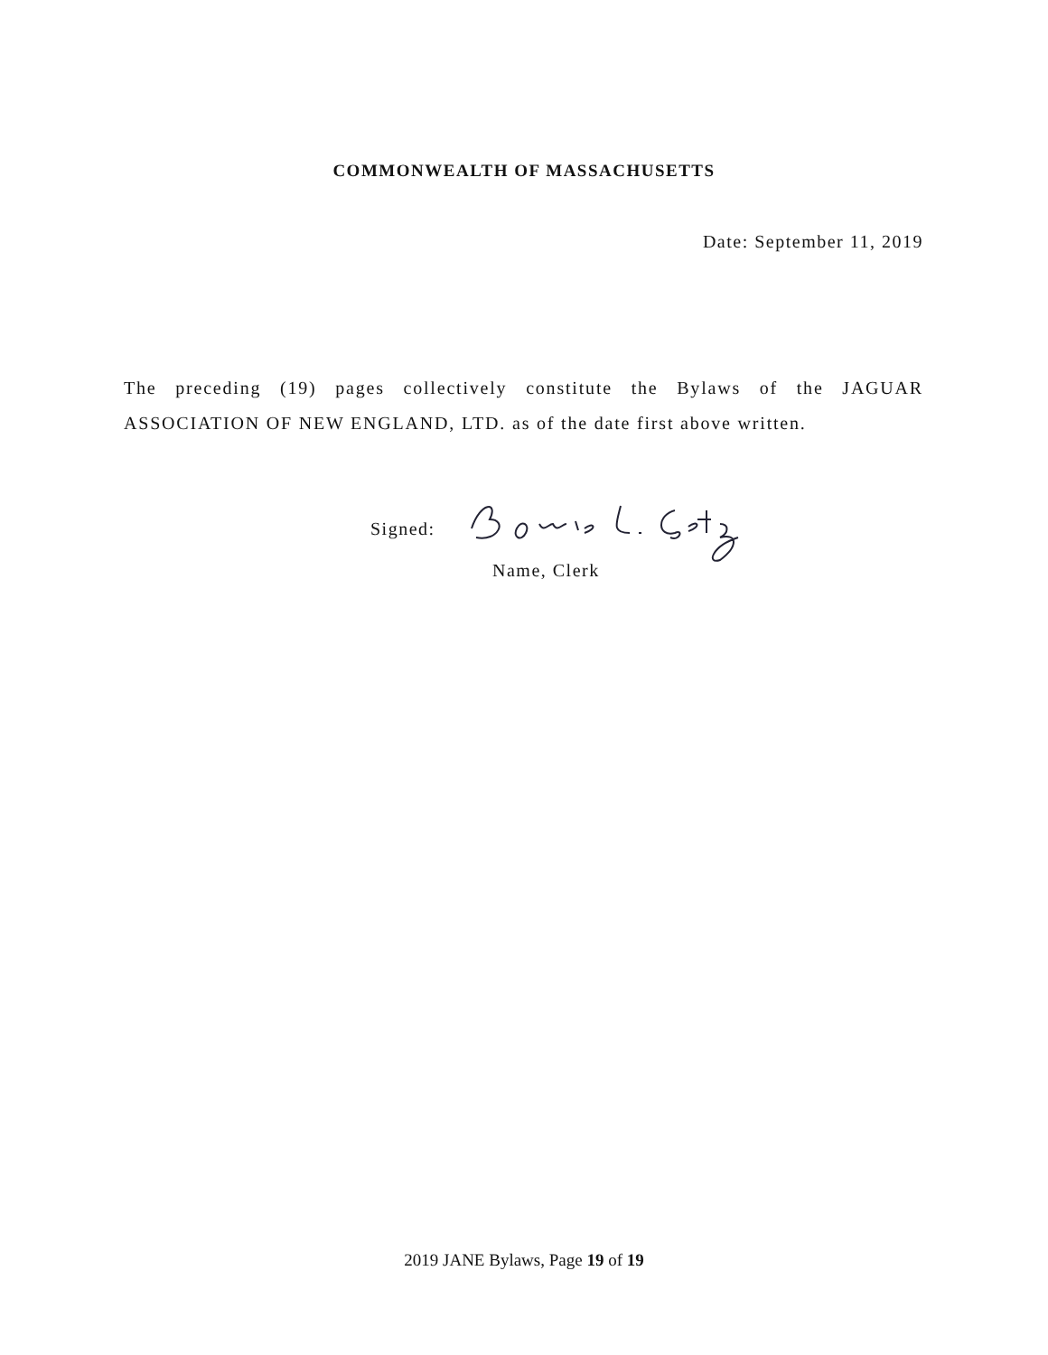COMMONWEALTH OF MASSACHUSETTS
Date: September 11, 2019
The preceding (19) pages collectively constitute the Bylaws of the JAGUAR ASSOCIATION OF NEW ENGLAND, LTD. as of the date first above written.
Signed:
Name, Clerk
2019 JANE Bylaws, Page 19 of 19